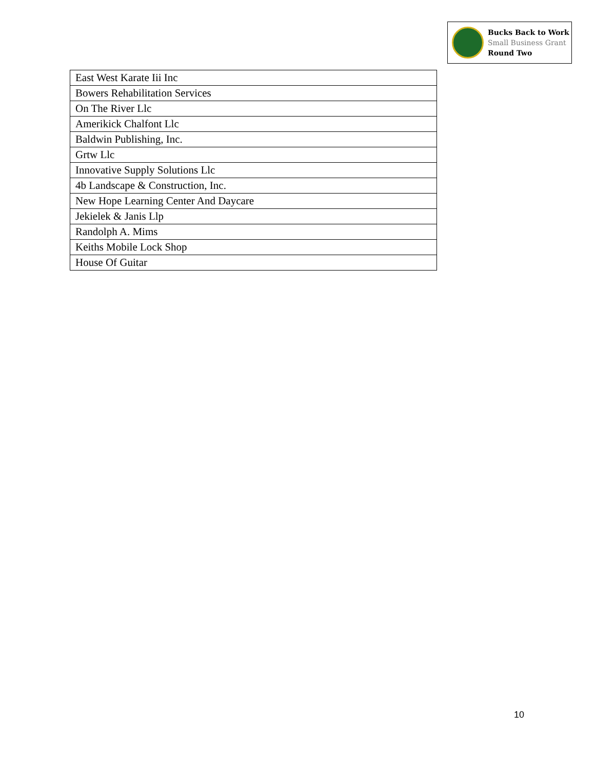Bucks Back to Work
Small Business Grant
Round Two
| East West Karate Iii Inc |
| Bowers Rehabilitation Services |
| On The River Llc |
| Amerikick Chalfont Llc |
| Baldwin Publishing, Inc. |
| Grtw Llc |
| Innovative Supply Solutions Llc |
| 4b Landscape & Construction, Inc. |
| New Hope Learning Center And Daycare |
| Jekielek & Janis Llp |
| Randolph A. Mims |
| Keiths Mobile Lock Shop |
| House Of Guitar |
10